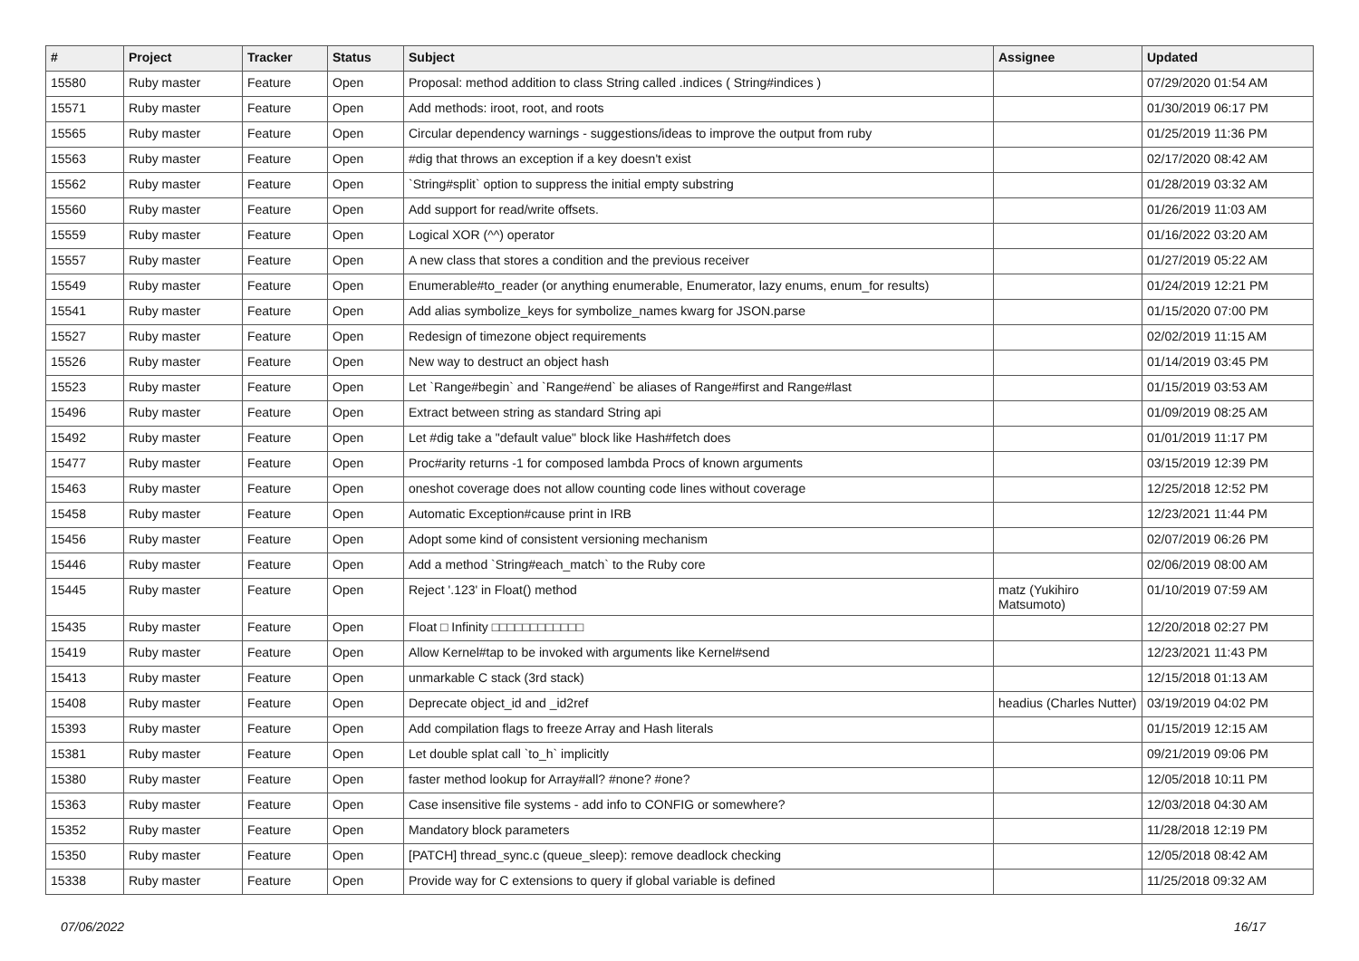| # | Project | Tracker | Status | Subject | Assignee | Updated |
| --- | --- | --- | --- | --- | --- | --- |
| 15580 | Ruby master | Feature | Open | Proposal: method addition to class String called .indices ( String#indices ) | | 07/29/2020 01:54 AM |
| 15571 | Ruby master | Feature | Open | Add methods: iroot, root, and roots | | 01/30/2019 06:17 PM |
| 15565 | Ruby master | Feature | Open | Circular dependency warnings - suggestions/ideas to improve the output from ruby | | 01/25/2019 11:36 PM |
| 15563 | Ruby master | Feature | Open | #dig that throws an exception if a key doesn't exist | | 02/17/2020 08:42 AM |
| 15562 | Ruby master | Feature | Open | `String#split` option to suppress the initial empty substring | | 01/28/2019 03:32 AM |
| 15560 | Ruby master | Feature | Open | Add support for read/write offsets. | | 01/26/2019 11:03 AM |
| 15559 | Ruby master | Feature | Open | Logical XOR (^^) operator | | 01/16/2022 03:20 AM |
| 15557 | Ruby master | Feature | Open | A new class that stores a condition and the previous receiver | | 01/27/2019 05:22 AM |
| 15549 | Ruby master | Feature | Open | Enumerable#to_reader (or anything enumerable, Enumerator, lazy enums, enum_for results) | | 01/24/2019 12:21 PM |
| 15541 | Ruby master | Feature | Open | Add alias symbolize_keys for symbolize_names kwarg for JSON.parse | | 01/15/2020 07:00 PM |
| 15527 | Ruby master | Feature | Open | Redesign of timezone object requirements | | 02/02/2019 11:15 AM |
| 15526 | Ruby master | Feature | Open | New way to destruct an object hash | | 01/14/2019 03:45 PM |
| 15523 | Ruby master | Feature | Open | Let `Range#begin` and `Range#end` be aliases of Range#first and Range#last | | 01/15/2019 03:53 AM |
| 15496 | Ruby master | Feature | Open | Extract between string as standard String api | | 01/09/2019 08:25 AM |
| 15492 | Ruby master | Feature | Open | Let #dig take a "default value" block like Hash#fetch does | | 01/01/2019 11:17 PM |
| 15477 | Ruby master | Feature | Open | Proc#arity returns -1 for composed lambda Procs of known arguments | | 03/15/2019 12:39 PM |
| 15463 | Ruby master | Feature | Open | oneshot coverage does not allow counting code lines without coverage | | 12/25/2018 12:52 PM |
| 15458 | Ruby master | Feature | Open | Automatic Exception#cause print in IRB | | 12/23/2021 11:44 PM |
| 15456 | Ruby master | Feature | Open | Adopt some kind of consistent versioning mechanism | | 02/07/2019 06:26 PM |
| 15446 | Ruby master | Feature | Open | Add a method `String#each_match` to the Ruby core | | 02/06/2019 08:00 AM |
| 15445 | Ruby master | Feature | Open | Reject '.123' in Float() method | matz (Yukihiro Matsumoto) | 01/10/2019 07:59 AM |
| 15435 | Ruby master | Feature | Open | Float □ Infinity □□□□□□□□□□□□ | | 12/20/2018 02:27 PM |
| 15419 | Ruby master | Feature | Open | Allow Kernel#tap to be invoked with arguments like Kernel#send | | 12/23/2021 11:43 PM |
| 15413 | Ruby master | Feature | Open | unmarkable C stack (3rd stack) | | 12/15/2018 01:13 AM |
| 15408 | Ruby master | Feature | Open | Deprecate object_id and _id2ref | headius (Charles Nutter) | 03/19/2019 04:02 PM |
| 15393 | Ruby master | Feature | Open | Add compilation flags to freeze Array and Hash literals | | 01/15/2019 12:15 AM |
| 15381 | Ruby master | Feature | Open | Let double splat call `to_h` implicitly | | 09/21/2019 09:06 PM |
| 15380 | Ruby master | Feature | Open | faster method lookup for Array#all? #none? #one? | | 12/05/2018 10:11 PM |
| 15363 | Ruby master | Feature | Open | Case insensitive file systems - add info to CONFIG or somewhere? | | 12/03/2018 04:30 AM |
| 15352 | Ruby master | Feature | Open | Mandatory block parameters | | 11/28/2018 12:19 PM |
| 15350 | Ruby master | Feature | Open | [PATCH] thread_sync.c (queue_sleep): remove deadlock checking | | 12/05/2018 08:42 AM |
| 15338 | Ruby master | Feature | Open | Provide way for C extensions to query if global variable is defined | | 11/25/2018 09:32 AM |
07/06/2022 16/17